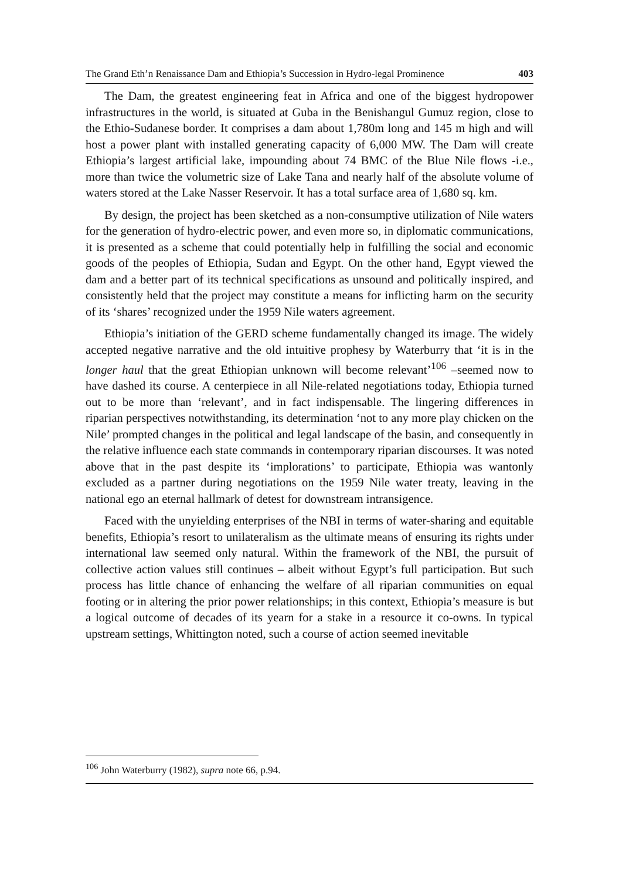The Grand Eth’n Renaissance Dam and Ethiopia’s Succession in Hydro-legal Prominence 403
The Dam, the greatest engineering feat in Africa and one of the biggest hydropower infrastructures in the world, is situated at Guba in the Benishangul Gumuz region, close to the Ethio-Sudanese border. It comprises a dam about 1,780m long and 145 m high and will host a power plant with installed generating capacity of 6,000 MW. The Dam will create Ethiopia’s largest artificial lake, impounding about 74 BMC of the Blue Nile flows -i.e., more than twice the volumetric size of Lake Tana and nearly half of the absolute volume of waters stored at the Lake Nasser Reservoir. It has a total surface area of 1,680 sq. km.
By design, the project has been sketched as a non-consumptive utilization of Nile waters for the generation of hydro-electric power, and even more so, in diplomatic communications, it is presented as a scheme that could potentially help in fulfilling the social and economic goods of the peoples of Ethiopia, Sudan and Egypt. On the other hand, Egypt viewed the dam and a better part of its technical specifications as unsound and politically inspired, and consistently held that the project may constitute a means for inflicting harm on the security of its ‘shares’ recognized under the 1959 Nile waters agreement.
Ethiopia’s initiation of the GERD scheme fundamentally changed its image. The widely accepted negative narrative and the old intuitive prophesy by Waterburry that ‘it is in the longer haul that the great Ethiopian unknown will become relevant’<sup>106</sup> –seemed now to have dashed its course. A centerpiece in all Nile-related negotiations today, Ethiopia turned out to be more than ‘relevant’, and in fact indispensable. The lingering differences in riparian perspectives notwithstanding, its determination ‘not to any more play chicken on the Nile’ prompted changes in the political and legal landscape of the basin, and consequently in the relative influence each state commands in contemporary riparian discourses. It was noted above that in the past despite its ‘implorations’ to participate, Ethiopia was wantonly excluded as a partner during negotiations on the 1959 Nile water treaty, leaving in the national ego an eternal hallmark of detest for downstream intransigence.
Faced with the unyielding enterprises of the NBI in terms of water-sharing and equitable benefits, Ethiopia’s resort to unilateralism as the ultimate means of ensuring its rights under international law seemed only natural. Within the framework of the NBI, the pursuit of collective action values still continues – albeit without Egypt’s full participation. But such process has little chance of enhancing the welfare of all riparian communities on equal footing or in altering the prior power relationships; in this context, Ethiopia’s measure is but a logical outcome of decades of its yearn for a stake in a resource it co-owns. In typical upstream settings, Whittington noted, such a course of action seemed inevitable
<sup>106</sup> John Waterburry (1982), supra note 66, p.94.